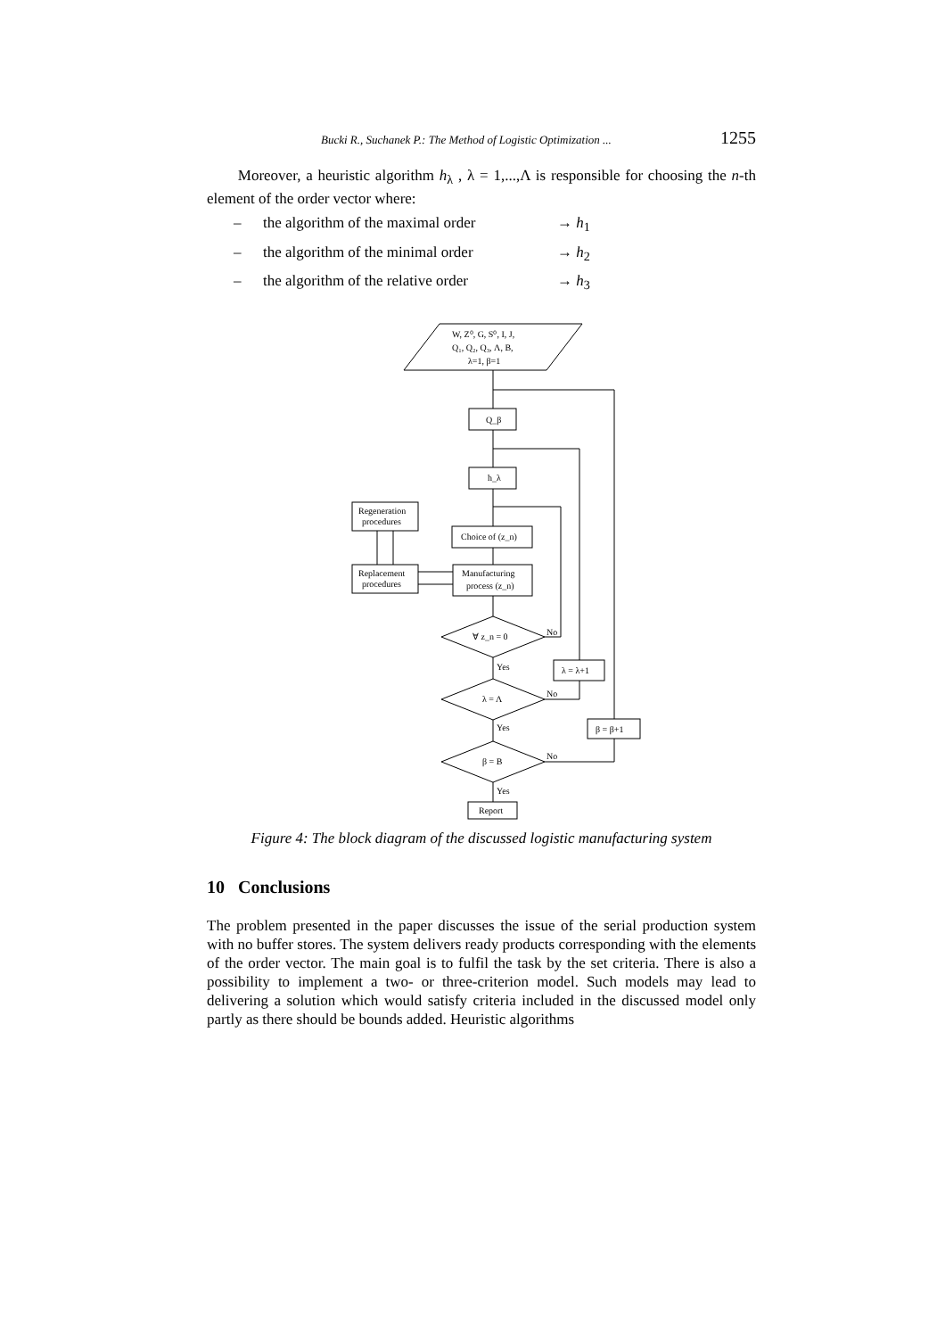Bucki R., Suchanek P.: The Method of Logistic Optimization ... 1255
Moreover, a heuristic algorithm h<sub>λ</sub> , λ = 1,...,Λ is responsible for choosing the n-th element of the order vector where:
– the algorithm of the maximal order → h<sub>1</sub>
– the algorithm of the minimal order → h<sub>2</sub>
– the algorithm of the relative order → h<sub>3</sub>
W, Z⁰, G, S⁰, I, J,
Q₁, Q₂, Q₃, Λ, B,
λ=1, β=1
Q_β
h_λ
Regeneration
procedures
Choice of (z_n)
Replacement
procedures
Manufacturing
process (z_n)
∀ z_n = 0
λ = Λ
β = B
No
No
No
Yes
Yes
Yes
λ = λ+1
β = β+1
Report
Figure 4: The block diagram of the discussed logistic manufacturing system
10 Conclusions
The problem presented in the paper discusses the issue of the serial production system with no buffer stores. The system delivers ready products corresponding with the elements of the order vector. The main goal is to fulfil the task by the set criteria. There is also a possibility to implement a two- or three-criterion model. Such models may lead to delivering a solution which would satisfy criteria included in the discussed model only partly as there should be bounds added. Heuristic algorithms